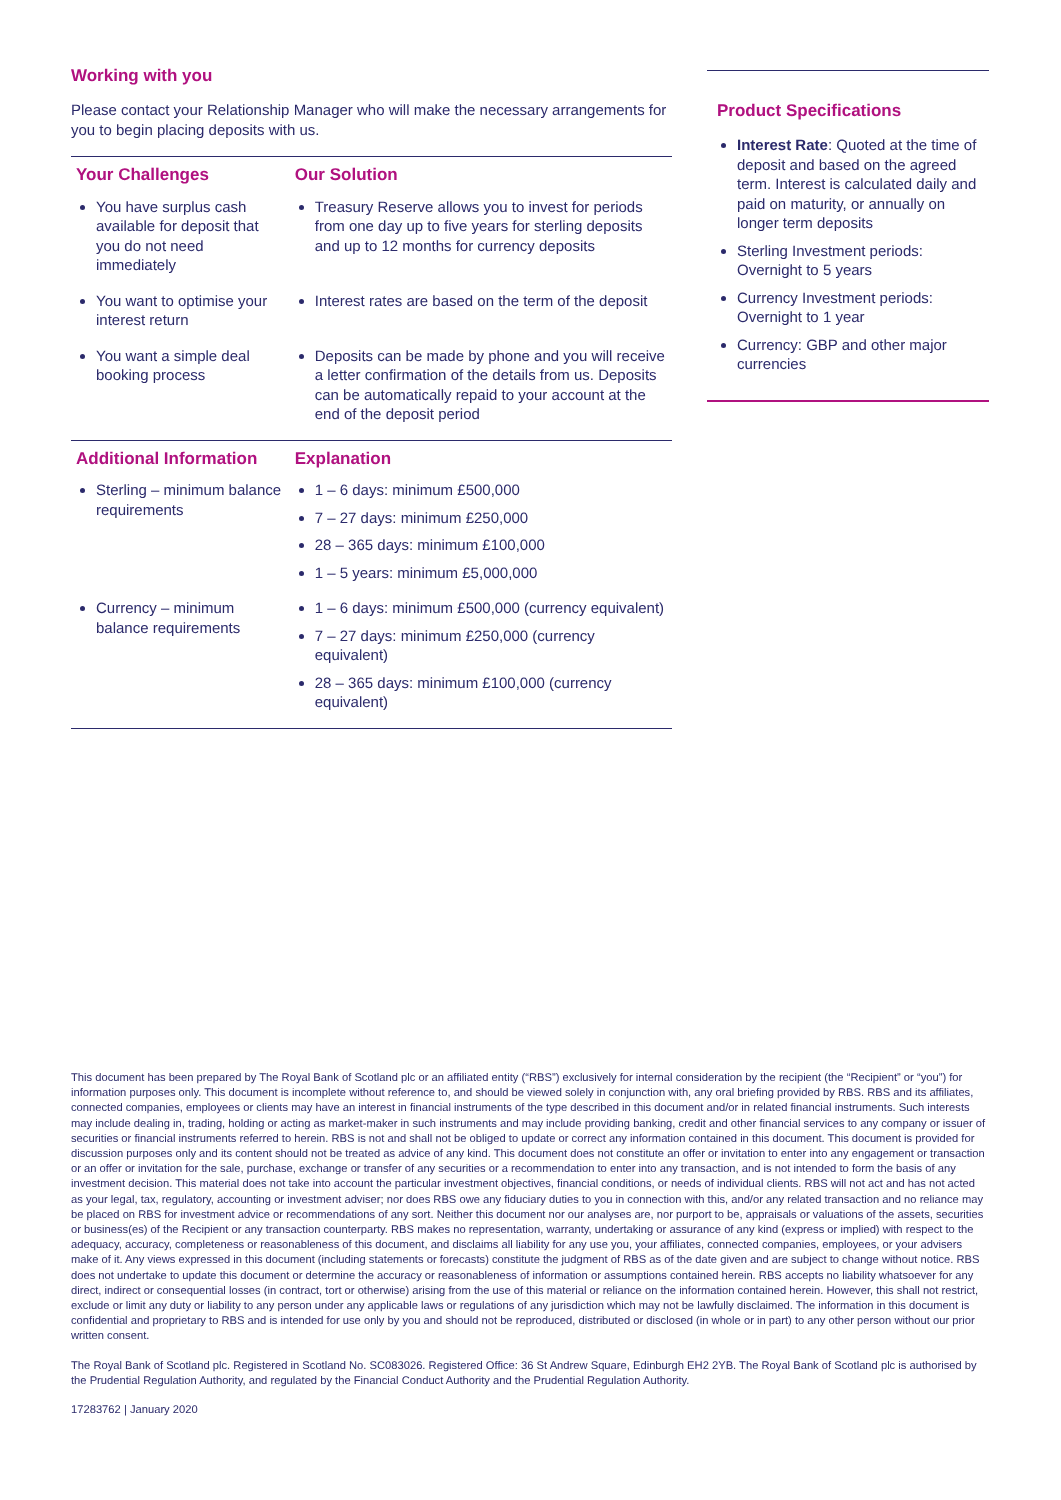Working with you
Please contact your Relationship Manager who will make the necessary arrangements for you to begin placing deposits with us.
| Your Challenges | Our Solution |
| --- | --- |
| You have surplus cash available for deposit that you do not need immediately | Treasury Reserve allows you to invest for periods from one day up to five years for sterling deposits and up to 12 months for currency deposits |
| You want to optimise your interest return | Interest rates are based on the term of the deposit |
| You want a simple deal booking process | Deposits can be made by phone and you will receive a letter confirmation of the details from us. Deposits can be automatically repaid to your account at the end of the deposit period |
| Additional Information | Explanation |
| Sterling – minimum balance requirements | 1 – 6 days: minimum £500,000 7 – 27 days: minimum £250,000 28 – 365 days: minimum £100,000 1 – 5 years: minimum £5,000,000 |
| Currency – minimum balance requirements | 1 – 6 days: minimum £500,000 (currency equivalent) 7 – 27 days: minimum £250,000 (currency equivalent) 28 – 365 days: minimum £100,000 (currency equivalent) |
Product Specifications
Interest Rate: Quoted at the time of deposit and based on the agreed term. Interest is calculated daily and paid on maturity, or annually on longer term deposits
Sterling Investment periods: Overnight to 5 years
Currency Investment periods: Overnight to 1 year
Currency: GBP and other major currencies
This document has been prepared by The Royal Bank of Scotland plc or an affiliated entity (“RBS”) exclusively for internal consideration by the recipient (the “Recipient” or “you”) for information purposes only. This document is incomplete without reference to, and should be viewed solely in conjunction with, any oral briefing provided by RBS. RBS and its affiliates, connected companies, employees or clients may have an interest in financial instruments of the type described in this document and/or in related financial instruments. Such interests may include dealing in, trading, holding or acting as market-maker in such instruments and may include providing banking, credit and other financial services to any company or issuer of securities or financial instruments referred to herein. RBS is not and shall not be obliged to update or correct any information contained in this document. This document is provided for discussion purposes only and its content should not be treated as advice of any kind. This document does not constitute an offer or invitation to enter into any engagement or transaction or an offer or invitation for the sale, purchase, exchange or transfer of any securities or a recommendation to enter into any transaction, and is not intended to form the basis of any investment decision. This material does not take into account the particular investment objectives, financial conditions, or needs of individual clients. RBS will not act and has not acted as your legal, tax, regulatory, accounting or investment adviser; nor does RBS owe any fiduciary duties to you in connection with this, and/or any related transaction and no reliance may be placed on RBS for investment advice or recommendations of any sort. Neither this document nor our analyses are, nor purport to be, appraisals or valuations of the assets, securities or business(es) of the Recipient or any transaction counterparty. RBS makes no representation, warranty, undertaking or assurance of any kind (express or implied) with respect to the adequacy, accuracy, completeness or reasonableness of this document, and disclaims all liability for any use you, your affiliates, connected companies, employees, or your advisers make of it. Any views expressed in this document (including statements or forecasts) constitute the judgment of RBS as of the date given and are subject to change without notice. RBS does not undertake to update this document or determine the accuracy or reasonableness of information or assumptions contained herein. RBS accepts no liability whatsoever for any direct, indirect or consequential losses (in contract, tort or otherwise) arising from the use of this material or reliance on the information contained herein. However, this shall not restrict, exclude or limit any duty or liability to any person under any applicable laws or regulations of any jurisdiction which may not be lawfully disclaimed. The information in this document is confidential and proprietary to RBS and is intended for use only by you and should not be reproduced, distributed or disclosed (in whole or in part) to any other person without our prior written consent.
The Royal Bank of Scotland plc. Registered in Scotland No. SC083026. Registered Office: 36 St Andrew Square, Edinburgh EH2 2YB. The Royal Bank of Scotland plc is authorised by the Prudential Regulation Authority, and regulated by the Financial Conduct Authority and the Prudential Regulation Authority.
17283762 | January 2020